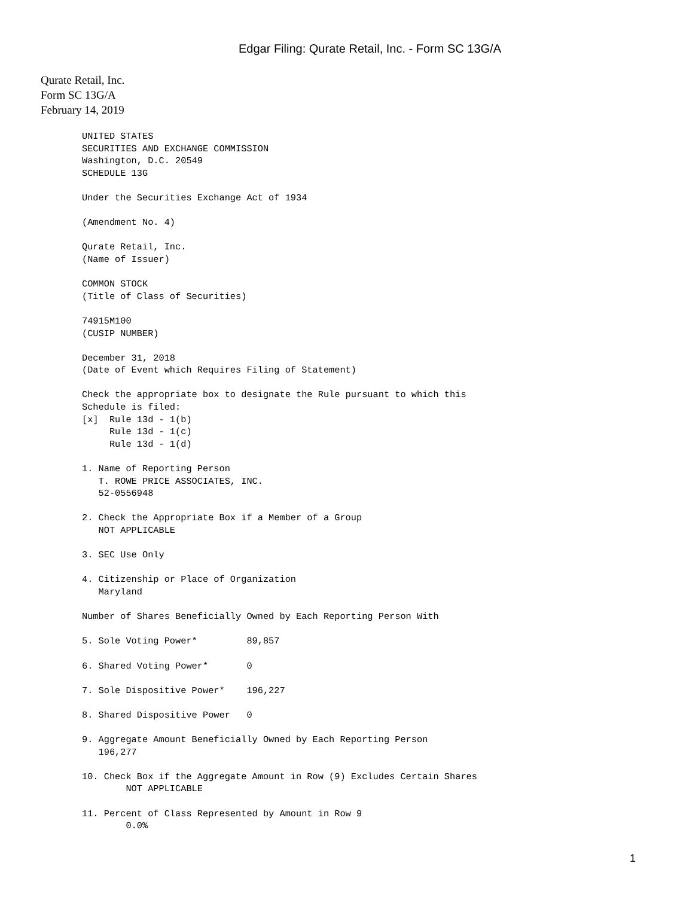Edgar Filing: Qurate Retail, Inc. - Form SC 13G/A
Qurate Retail, Inc.
Form SC 13G/A
February 14, 2019
UNITED STATES
SECURITIES AND EXCHANGE COMMISSION
Washington, D.C. 20549
SCHEDULE 13G

Under the Securities Exchange Act of 1934

(Amendment No. 4)

Qurate Retail, Inc.
(Name of Issuer)

COMMON STOCK
(Title of Class of Securities)

74915M100
(CUSIP NUMBER)

December 31, 2018
(Date of Event which Requires Filing of Statement)

Check the appropriate box to designate the Rule pursuant to which this
Schedule is filed:
[x]  Rule 13d - 1(b)
     Rule 13d - 1(c)
     Rule 13d - 1(d)

1. Name of Reporting Person
   T. ROWE PRICE ASSOCIATES, INC.
   52-0556948

2. Check the Appropriate Box if a Member of a Group
   NOT APPLICABLE

3. SEC Use Only

4. Citizenship or Place of Organization
   Maryland

Number of Shares Beneficially Owned by Each Reporting Person With

5. Sole Voting Power*         89,857

6. Shared Voting Power*       0

7. Sole Dispositive Power*    196,227

8. Shared Dispositive Power   0

9. Aggregate Amount Beneficially Owned by Each Reporting Person
   196,277

10. Check Box if the Aggregate Amount in Row (9) Excludes Certain Shares
        NOT APPLICABLE

11. Percent of Class Represented by Amount in Row 9
        0.0%
1